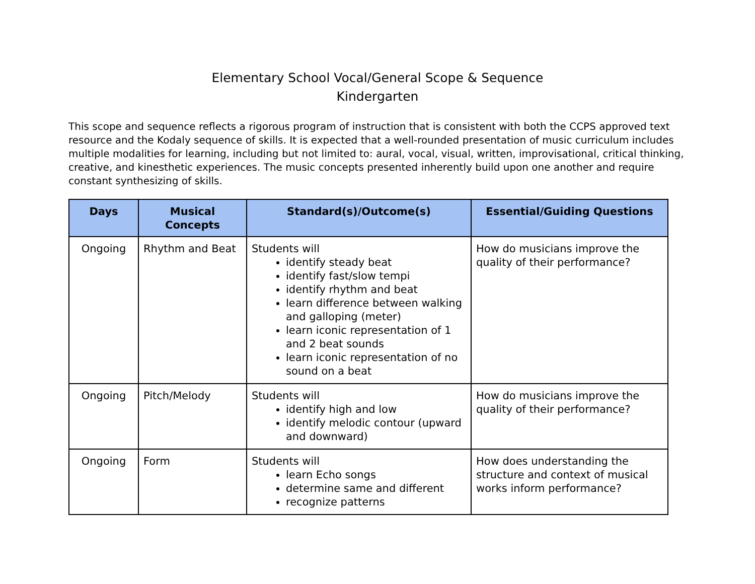Elementary School Vocal/General Scope & Sequence
Kindergarten
This scope and sequence reflects a rigorous program of instruction that is consistent with both the CCPS approved text resource and the Kodaly sequence of skills. It is expected that a well-rounded presentation of music curriculum includes multiple modalities for learning, including but not limited to: aural, vocal, visual, written, improvisational, critical thinking, creative, and kinesthetic experiences. The music concepts presented inherently build upon one another and require constant synthesizing of skills.
| Days | Musical Concepts | Standard(s)/Outcome(s) | Essential/Guiding Questions |
| --- | --- | --- | --- |
| Ongoing | Rhythm and Beat | Students will identify steady beat identify fast/slow tempi identify rhythm and beat learn difference between walking and galloping (meter) learn iconic representation of 1 and 2 beat sounds learn iconic representation of no sound on a beat | How do musicians improve the quality of their performance? |
| Ongoing | Pitch/Melody | Students will identify high and low identify melodic contour (upward and downward) | How do musicians improve the quality of their performance? |
| Ongoing | Form | Students will learn Echo songs determine same and different recognize patterns | How does understanding the structure and context of musical works inform performance? |